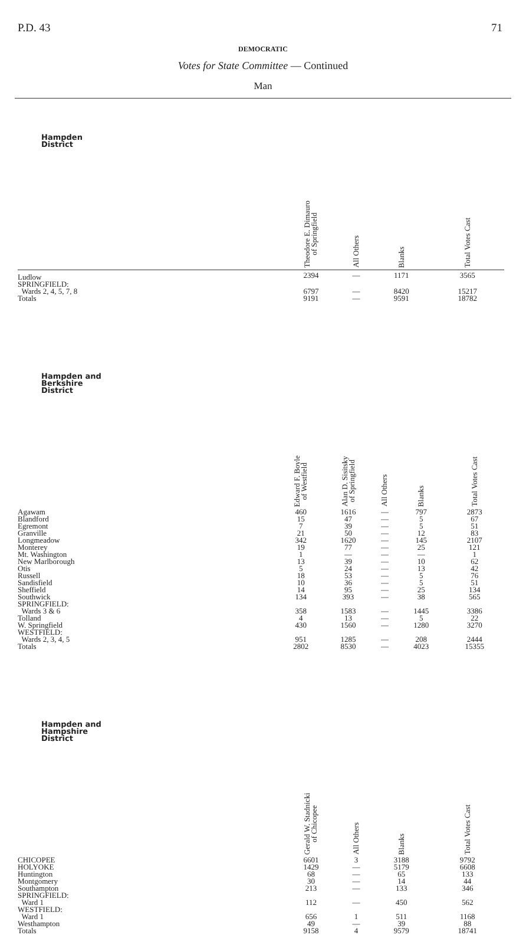P.D. 43 71
DEMOCRATIC
Votes for State Committee — Continued
Man
| Hampden District | | Theodore E. Dimauro of Springfield | All Others | Blanks | Total Votes Cast |
| --- | --- | --- | --- | --- | --- |
| Ludlow | | 2394 | — | 1171 | 3565 |
| SPRINGFIELD: | | | | | |
| Wards 2, 4, 5, 7, 8 | | 6797 | — | 8420 | 15217 |
| Totals | | 9191 | — | 9591 | 18782 |
| Hampden and Berkshire District | Edward F. Boyle of Westfield | Alan D. Sisitsky of Springfield | All Others | Blanks | Total Votes Cast |
| --- | --- | --- | --- | --- | --- |
| Agawam | 460 | 1616 | — | 797 | 2873 |
| Blandford | 15 | 47 | — | 5 | 67 |
| Egremont | 7 | 39 | — | 5 | 51 |
| Granville | 21 | 50 | — | 12 | 83 |
| Longmeadow | 342 | 1620 | — | 145 | 2107 |
| Monterey | 19 | 77 | — | 25 | 121 |
| Mt. Washington | 1 | — | — | — | 1 |
| New Marlborough | 13 | 39 | — | 10 | 62 |
| Otis | 5 | 24 | — | 13 | 42 |
| Russell | 18 | 53 | — | 5 | 76 |
| Sandisfield | 10 | 36 | — | 5 | 51 |
| Sheffield | 14 | 95 | — | 25 | 134 |
| Southwick | 134 | 393 | — | 38 | 565 |
| SPRINGFIELD: | | | | | |
| Wards 3 & 6 | 358 | 1583 | — | 1445 | 3386 |
| Tolland | 4 | 13 | — | 5 | 22 |
| W. Springfield | 430 | 1560 | — | 1280 | 3270 |
| WESTFIELD: | | | | | |
| Wards 2, 3, 4, 5 | 951 | 1285 | — | 208 | 2444 |
| Totals | 2802 | 8530 | — | 4023 | 15355 |
| Hampden and Hampshire District | | Gerald W. Stadnicki of Chicopee | All Others | Blanks | Total Votes Cast |
| --- | --- | --- | --- | --- | --- |
| CHICOPEE | | 6601 | 3 | 3188 | 9792 |
| HOLYOKE | | 1429 | — | 5179 | 6608 |
| Huntington | | 68 | — | 65 | 133 |
| Montgomery | | 30 | — | 14 | 44 |
| Southampton | | 213 | — | 133 | 346 |
| SPRINGFIELD: | | | | | |
| Ward 1 | | 112 | — | 450 | 562 |
| WESTFIELD: | | | | | |
| Ward 1 | | 656 | 1 | 511 | 1168 |
| Westhampton | | 49 | — | 39 | 88 |
| Totals | | 9158 | 4 | 9579 | 18741 |